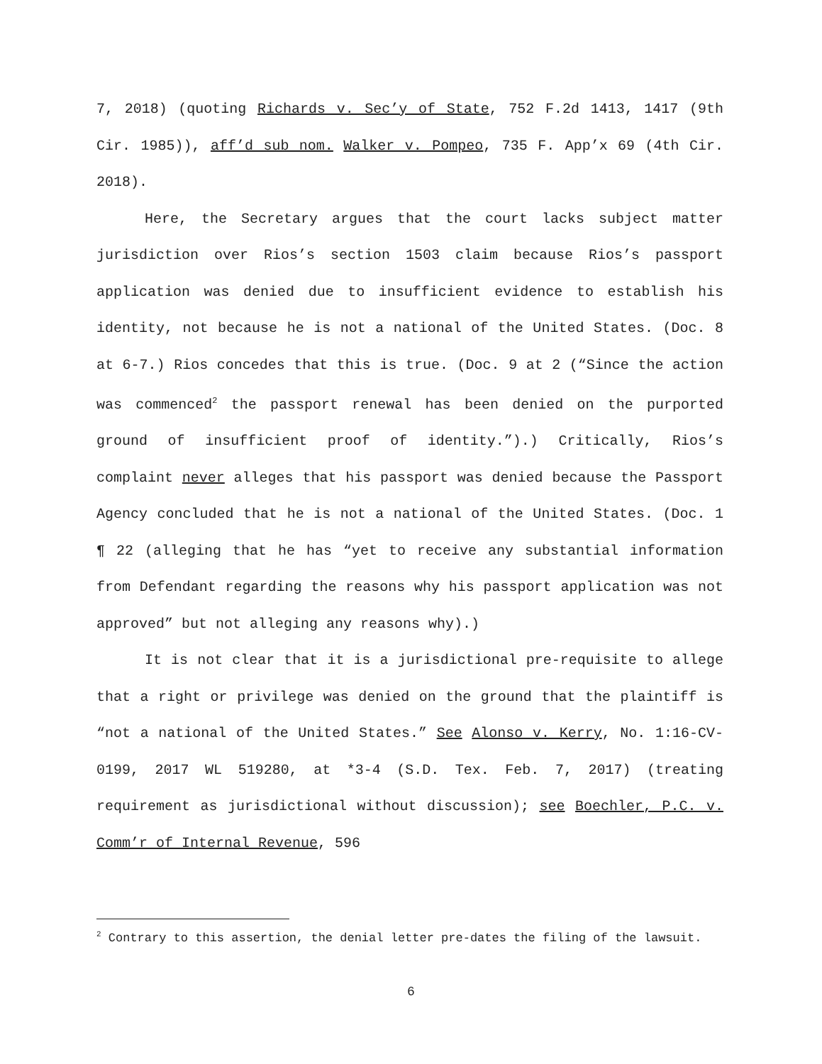7, 2018) (quoting Richards v. Sec’y of State, 752 F.2d 1413, 1417 (9th Cir. 1985)), aff’d sub nom. Walker v. Pompeo, 735 F. App’x 69 (4th Cir. 2018).
Here, the Secretary argues that the court lacks subject matter jurisdiction over Rios’s section 1503 claim because Rios’s passport application was denied due to insufficient evidence to establish his identity, not because he is not a national of the United States. (Doc. 8 at 6-7.) Rios concedes that this is true. (Doc. 9 at 2 (“Since the action was commenced<sup>2</sup> the passport renewal has been denied on the purported ground of insufficient proof of identity.”).) Critically, Rios’s complaint never alleges that his passport was denied because the Passport Agency concluded that he is not a national of the United States. (Doc. 1 ¶ 22 (alleging that he has “yet to receive any substantial information from Defendant regarding the reasons why his passport application was not approved” but not alleging any reasons why).)
It is not clear that it is a jurisdictional pre-requisite to allege that a right or privilege was denied on the ground that the plaintiff is “not a national of the United States.” See Alonso v. Kerry, No. 1:16-CV-0199, 2017 WL 519280, at *3-4 (S.D. Tex. Feb. 7, 2017) (treating requirement as jurisdictional without discussion); see Boechler, P.C. v. Comm’r of Internal Revenue, 596
<sup>2</sup> Contrary to this assertion, the denial letter pre-dates the filing of the lawsuit.
6